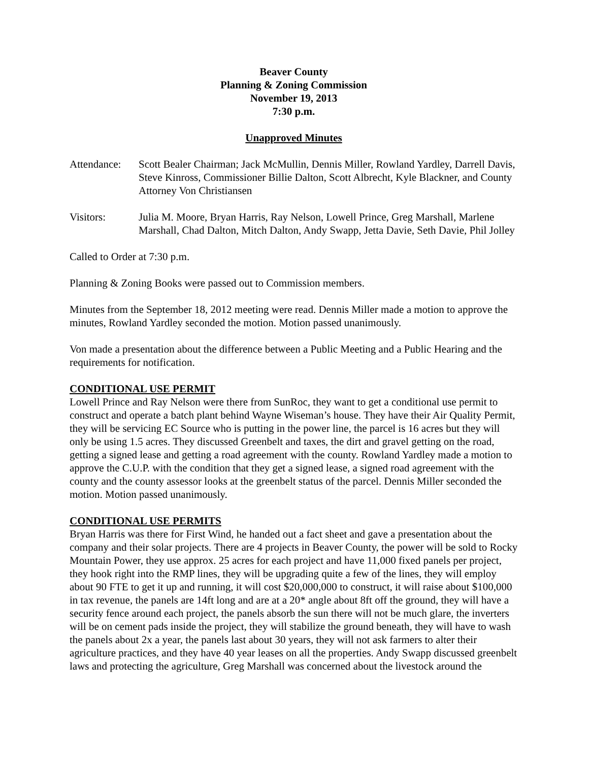Beaver County
Planning & Zoning Commission
November 19, 2013
7:30 p.m.
Unapproved Minutes
Attendance:
Scott Bealer Chairman; Jack McMullin, Dennis Miller, Rowland Yardley, Darrell Davis, Steve Kinross, Commissioner Billie Dalton, Scott Albrecht, Kyle Blackner, and County Attorney Von Christiansen
Visitors: Julia M. Moore, Bryan Harris, Ray Nelson, Lowell Prince, Greg Marshall, Marlene Marshall, Chad Dalton, Mitch Dalton, Andy Swapp, Jetta Davie, Seth Davie, Phil Jolley
Called to Order at 7:30 p.m.
Planning & Zoning Books were passed out to Commission members.
Minutes from the September 18, 2012 meeting were read. Dennis Miller made a motion to approve the minutes, Rowland Yardley seconded the motion. Motion passed unanimously.
Von made a presentation about the difference between a Public Meeting and a Public Hearing and the requirements for notification.
CONDITIONAL USE PERMIT
Lowell Prince and Ray Nelson were there from SunRoc, they want to get a conditional use permit to construct and operate a batch plant behind Wayne Wiseman’s house. They have their Air Quality Permit, they will be servicing EC Source who is putting in the power line, the parcel is 16 acres but they will only be using 1.5 acres. They discussed Greenbelt and taxes, the dirt and gravel getting on the road, getting a signed lease and getting a road agreement with the county. Rowland Yardley made a motion to approve the C.U.P. with the condition that they get a signed lease, a signed road agreement with the county and the county assessor looks at the greenbelt status of the parcel. Dennis Miller seconded the motion. Motion passed unanimously.
CONDITIONAL USE PERMITS
Bryan Harris was there for First Wind, he handed out a fact sheet and gave a presentation about the company and their solar projects. There are 4 projects in Beaver County, the power will be sold to Rocky Mountain Power, they use approx. 25 acres for each project and have 11,000 fixed panels per project, they hook right into the RMP lines, they will be upgrading quite a few of the lines, they will employ about 90 FTE to get it up and running, it will cost $20,000,000 to construct, it will raise about $100,000 in tax revenue, the panels are 14ft long and are at a 20* angle about 8ft off the ground, they will have a security fence around each project, the panels absorb the sun there will not be much glare, the inverters will be on cement pads inside the project, they will stabilize the ground beneath, they will have to wash the panels about 2x a year, the panels last about 30 years, they will not ask farmers to alter their agriculture practices, and they have 40 year leases on all the properties. Andy Swapp discussed greenbelt laws and protecting the agriculture, Greg Marshall was concerned about the livestock around the